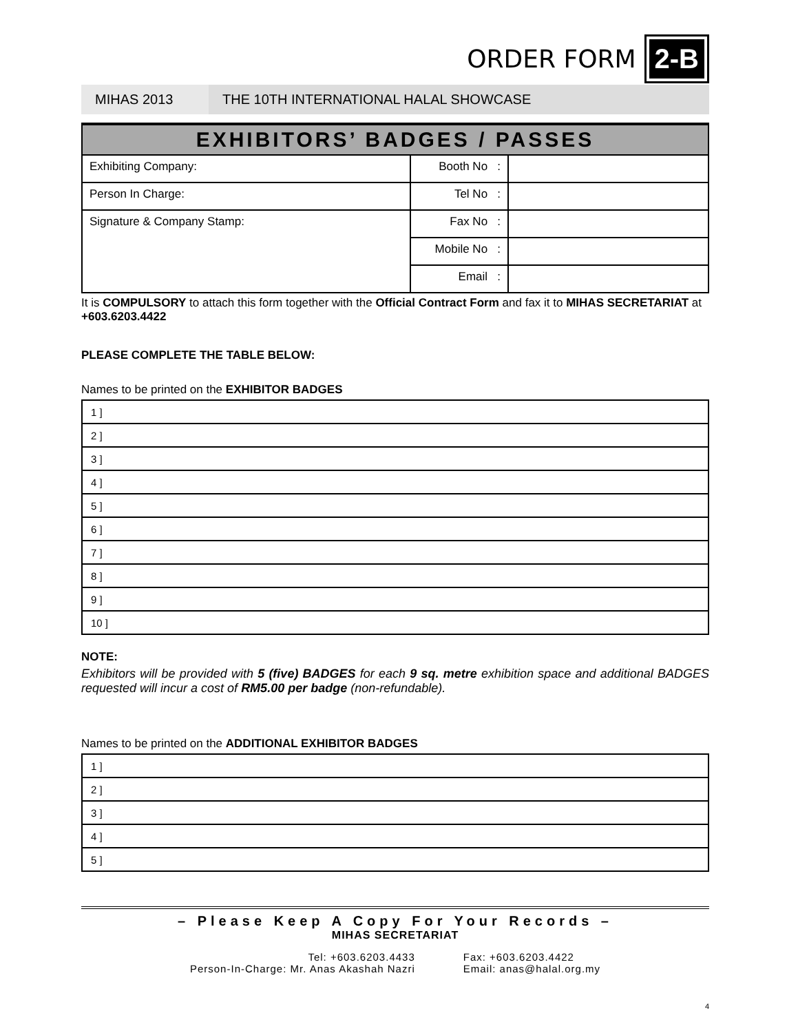ORDER FORM
2-B
MIHAS 2013 THE 10TH INTERNATIONAL HALAL SHOWCASE
| EXHIBITORS’ BADGES / PASSES | | |
| --- | --- | --- |
| Exhibiting Company: | Booth No : | |
| Person In Charge: | Tel No : | |
| Signature & Company Stamp: | Fax No : | |
| | Mobile No : | |
| | Email : | |
It is COMPULSORY to attach this form together with the Official Contract Form and fax it to MIHAS SECRETARIAT at +603.6203.4422
PLEASE COMPLETE THE TABLE BELOW:
Names to be printed on the EXHIBITOR BADGES
| 1 ] |
| 2 ] |
| 3 ] |
| 4 ] |
| 5 ] |
| 6 ] |
| 7 ] |
| 8 ] |
| 9 ] |
| 10 ] |
NOTE:
Exhibitors will be provided with 5 (five) BADGES for each 9 sq. metre exhibition space and additional BADGES requested will incur a cost of RM5.00 per badge (non-refundable).
Names to be printed on the ADDITIONAL EXHIBITOR BADGES
| 1 ] |
| 2 ] |
| 3 ] |
| 4 ] |
| 5 ] |
– Please Keep A Copy For Your Records –
MIHAS SECRETARIAT
Tel: +603.6203.4433
Person-In-Charge: Mr. Anas Akashah Nazri
Fax: +603.6203.4422
Email: anas@halal.org.my
4